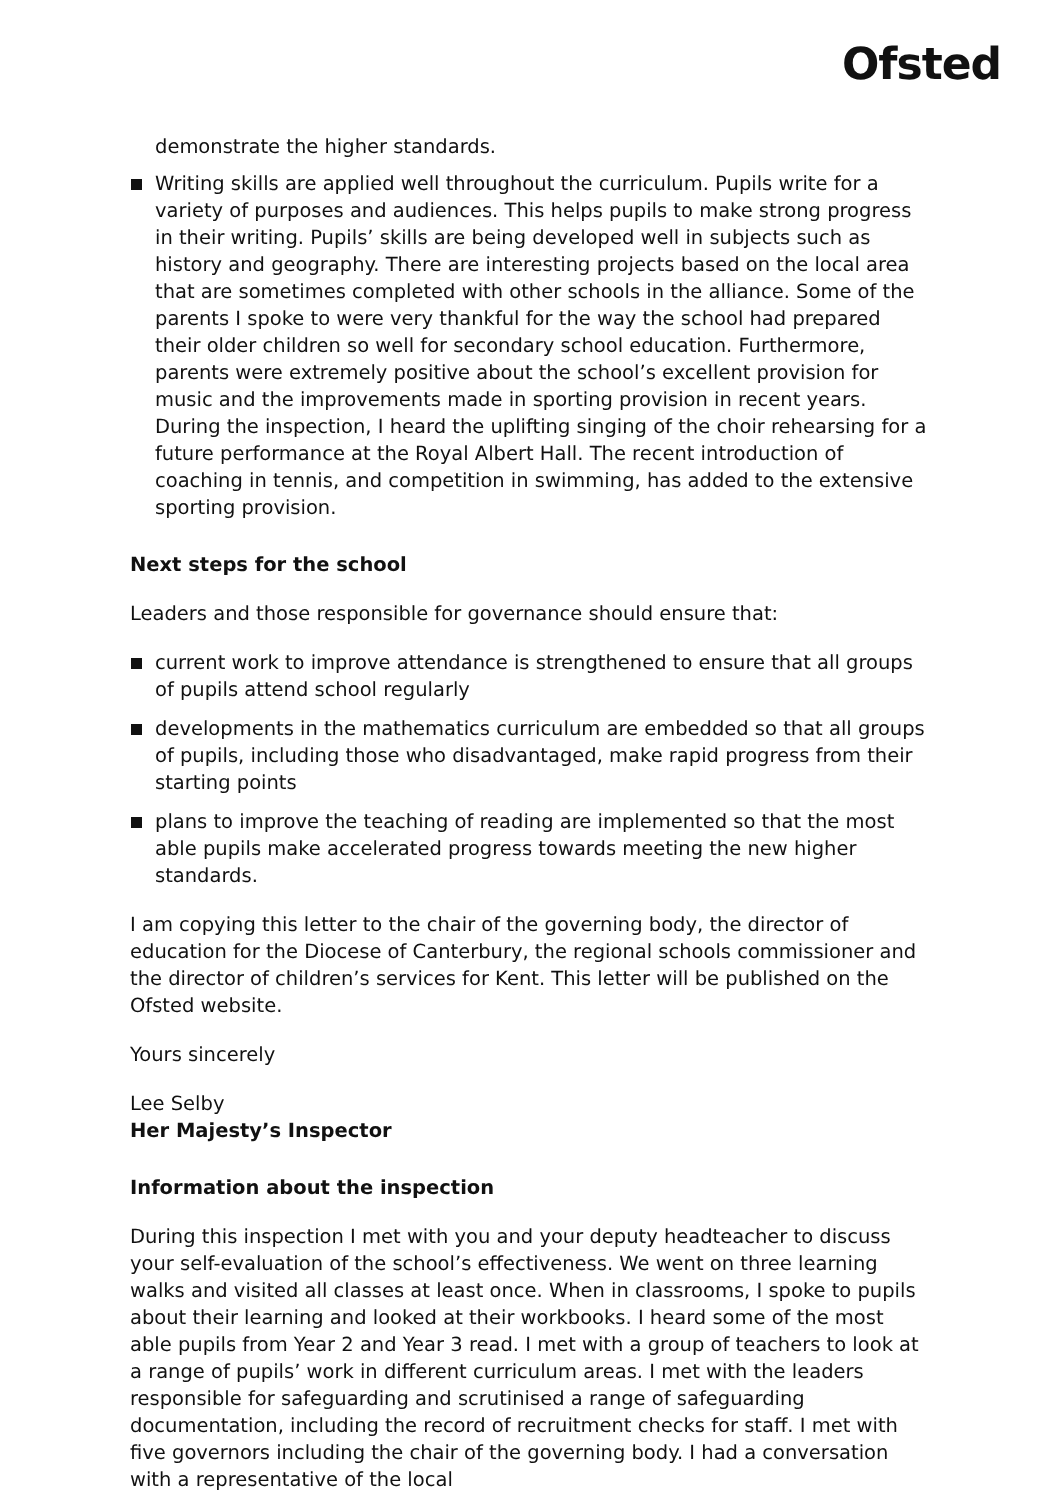Ofsted
demonstrate the higher standards.
Writing skills are applied well throughout the curriculum. Pupils write for a variety of purposes and audiences. This helps pupils to make strong progress in their writing. Pupils’ skills are being developed well in subjects such as history and geography. There are interesting projects based on the local area that are sometimes completed with other schools in the alliance. Some of the parents I spoke to were very thankful for the way the school had prepared their older children so well for secondary school education. Furthermore, parents were extremely positive about the school’s excellent provision for music and the improvements made in sporting provision in recent years. During the inspection, I heard the uplifting singing of the choir rehearsing for a future performance at the Royal Albert Hall. The recent introduction of coaching in tennis, and competition in swimming, has added to the extensive sporting provision.
Next steps for the school
Leaders and those responsible for governance should ensure that:
current work to improve attendance is strengthened to ensure that all groups of pupils attend school regularly
developments in the mathematics curriculum are embedded so that all groups of pupils, including those who disadvantaged, make rapid progress from their starting points
plans to improve the teaching of reading are implemented so that the most able pupils make accelerated progress towards meeting the new higher standards.
I am copying this letter to the chair of the governing body, the director of education for the Diocese of Canterbury, the regional schools commissioner and the director of children’s services for Kent. This letter will be published on the Ofsted website.
Yours sincerely
Lee Selby
Her Majesty’s Inspector
Information about the inspection
During this inspection I met with you and your deputy headteacher to discuss your self-evaluation of the school’s effectiveness. We went on three learning walks and visited all classes at least once. When in classrooms, I spoke to pupils about their learning and looked at their workbooks. I heard some of the most able pupils from Year 2 and Year 3 read. I met with a group of teachers to look at a range of pupils’ work in different curriculum areas. I met with the leaders responsible for safeguarding and scrutinised a range of safeguarding documentation, including the record of recruitment checks for staff. I met with five governors including the chair of the governing body. I had a conversation with a representative of the local